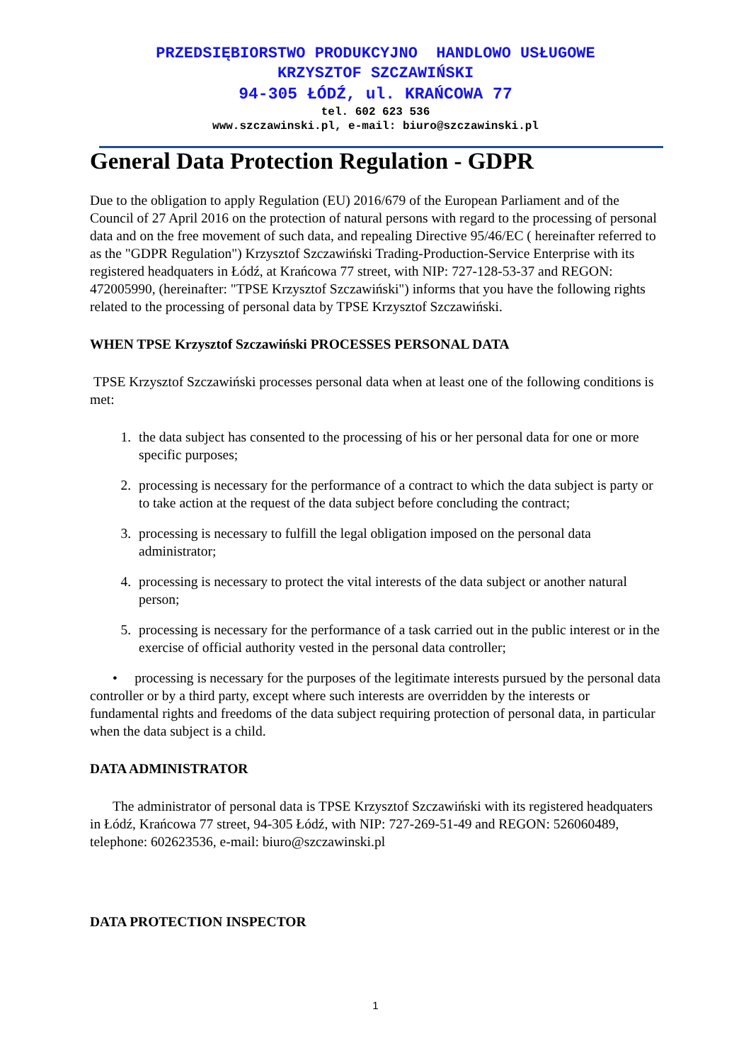PRZEDSIĘBIORSTWO PRODUKCYJNO HANDLOWO USŁUGOWE
KRZYSZTOF SZCZAWIŃSKI
94-305 ŁÓDŹ, ul. KRAŃCOWA 77
tel. 602 623 536
www.szczawinski.pl, e-mail: biuro@szczawinski.pl
General Data Protection Regulation - GDPR
Due to the obligation to apply Regulation (EU) 2016/679 of the European Parliament and of the Council of 27 April 2016 on the protection of natural persons with regard to the processing of personal data and on the free movement of such data, and repealing Directive 95/46/EC ( hereinafter referred to as the "GDPR Regulation") Krzysztof Szczawiński Trading-Production-Service Enterprise with its registered headquaters in Łódź, at Krańcowa 77 street, with NIP: 727-128-53-37 and REGON: 472005990, (hereinafter: "TPSE Krzysztof Szczawiński") informs that you have the following rights related to the processing of personal data by TPSE Krzysztof Szczawiński.
WHEN TPSE Krzysztof Szczawiński PROCESSES PERSONAL DATA
TPSE Krzysztof Szczawiński processes personal data when at least one of the following conditions is met:
1. the data subject has consented to the processing of his or her personal data for one or more specific purposes;
2. processing is necessary for the performance of a contract to which the data subject is party or to take action at the request of the data subject before concluding the contract;
3. processing is necessary to fulfill the legal obligation imposed on the personal data administrator;
4. processing is necessary to protect the vital interests of the data subject or another natural person;
5. processing is necessary for the performance of a task carried out in the public interest or in the exercise of official authority vested in the personal data controller;
• processing is necessary for the purposes of the legitimate interests pursued by the personal data controller or by a third party, except where such interests are overridden by the interests or fundamental rights and freedoms of the data subject requiring protection of personal data, in particular when the data subject is a child.
DATA ADMINISTRATOR
The administrator of personal data is TPSE Krzysztof Szczawiński with its registered headquaters in Łódź, Krańcowa 77 street, 94-305 Łódź, with NIP: 727-269-51-49 and REGON: 526060489, telephone: 602623536, e-mail: biuro@szczawinski.pl
DATA PROTECTION INSPECTOR
1